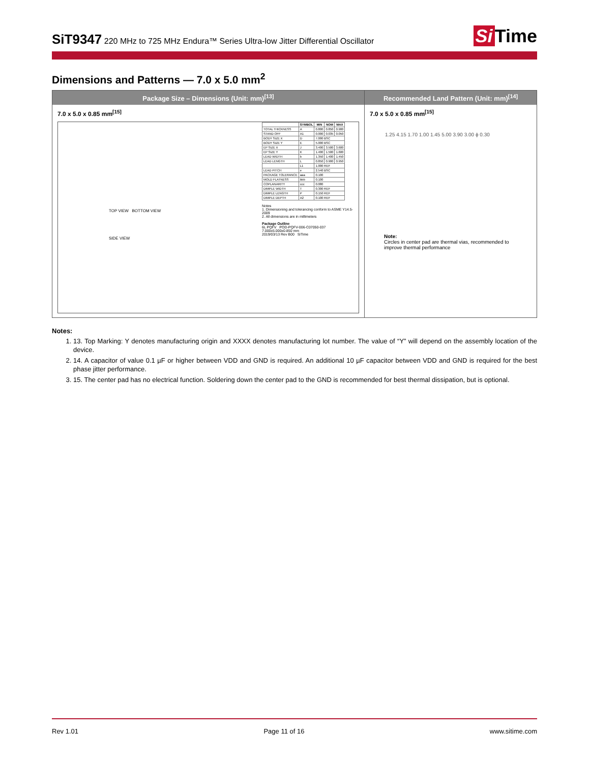SiT9347
220 MHz to 725 MHz Endura™ Series Ultra-low Jitter Differential Oscillator
Si Time
Dimensions and Patterns — 7.0 x 5.0 mm<sup>2</sup>
Package Size – Dimensions (Unit: mm)<sup>[13]</sup>
7.0 x 5.0 x 0.85 mm<sup>[15]</sup>
TOP VIEW BOTTOM VIEW
SIDE VIEW
| | SYMBOL | MIN | NOM | MAX |
| --- | --- | --- | --- | --- |
| TOTAL THICKNESS | A | 0.800 | 0.850 | 0.900 |
| STAND OFF | A1 | 0.000 | 0.035 | 0.050 |
| BODY SIZE X | D | 7.000 BSC | | |
| BODY SIZE Y | E | 5.000 BSC | | |
| EP SIZE X | J | 3.400 | 3.500 | 3.600 |
| EP SIZE Y | K | 1.400 | 1.500 | 1.600 |
| LEAD WIDTH | b | 1.350 | 1.400 | 1.450 |
| LEAD LENGTH | L | 0.850 | 0.900 | 0.950 |
| | L1 | 1.000 REF | | |
| LEAD PITCH | e | 2.540 BSC | | |
| PACKAGE TOLERANCE | aaa | 0.100 | | |
| MOLD FLATNESS | bbb | 0.100 | | |
| COPLANARITY | ccc | 0.080 | | |
| DIMPLE WIDTH | T | 0.300 REF | | |
| DIMPLE LENGTH | P | 0.150 REF | | |
| DIMPLE DEPTH | A2 | 0.100 REF | | |
Notes
1. Dimensioning and tolerancing conform to ASME Y14.5-2009
2. All dimensions are in millimeters
Package Outline
6L PQFV POD-PQFV-006-C07050-037
7.000x5.000x0.850 mm
2019/03/13 Rev B00 SiTime
Recommended Land Pattern (Unit: mm)<sup>[14]</sup>
7.0 x 5.0 x 0.85 mm<sup>[15]</sup>
1.25 4.15 1.70 1.00 1.45 5.00 3.90 3.00 ϕ 0.30
Note:
Circles in center pad are thermal vias, recommended to improve thermal performance
Notes:
1. 13. Top Marking: Y denotes manufacturing origin and XXXX denotes manufacturing lot number. The value of “Y” will depend on the assembly location of the device.
2. 14. A capacitor of value 0.1 µF or higher between VDD and GND is required. An additional 10 µF capacitor between VDD and GND is required for the best phase jitter performance.
3. 15. The center pad has no electrical function. Soldering down the center pad to the GND is recommended for best thermal dissipation, but is optional.
Rev 1.01 Page 11 of 16 www.sitime.com